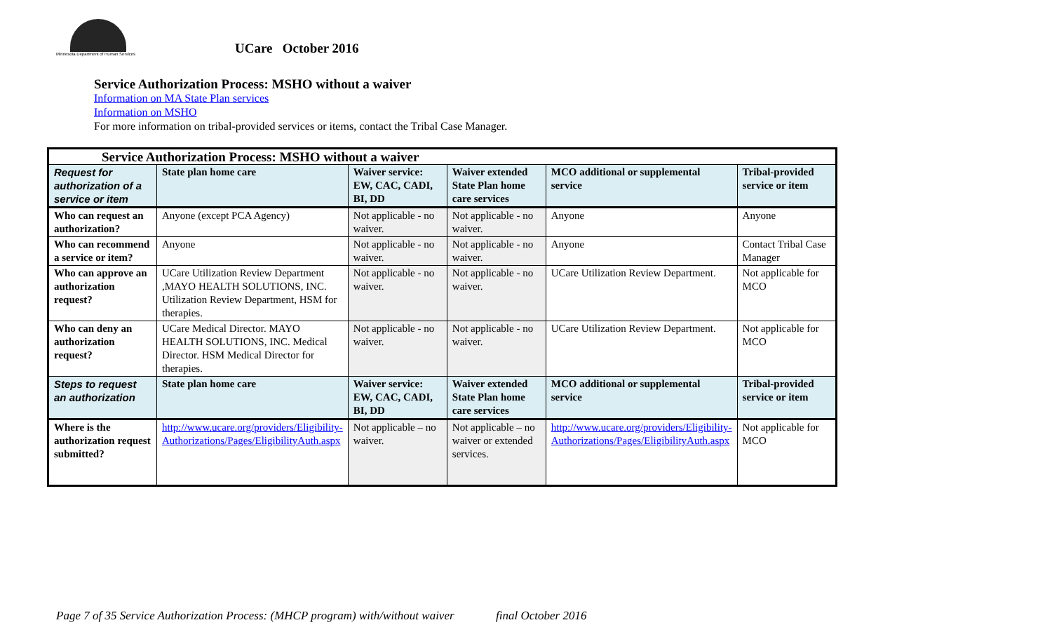Minnesota Department of Human Services
UCare October 2016
Service Authorization Process: MSHO without a waiver
Information on MA State Plan services
Information on MSHO
For more information on tribal-provided services or items, contact the Tribal Case Manager.
| Service Authorization Process: MSHO without a waiver | | | | | |
| --- | --- | --- | --- | --- | --- |
| Request for authorization of a service or item | State plan home care | Waiver service: EW, CAC, CADI, BI, DD | Waiver extended State Plan home care services | MCO additional or supplemental service | Tribal-provided service or item |
| Who can request an authorization? | Anyone (except PCA Agency) | Not applicable - no waiver. | Not applicable - no waiver. | Anyone | Anyone |
| Who can recommend a service or item? | Anyone | Not applicable - no waiver. | Not applicable - no waiver. | Anyone | Contact Tribal Case Manager |
| Who can approve an authorization request? | UCare Utilization Review Department ,MAYO HEALTH SOLUTIONS, INC. Utilization Review Department, HSM for therapies. | Not applicable - no waiver. | Not applicable - no waiver. | UCare Utilization Review Department. | Not applicable for MCO |
| Who can deny an authorization request? | UCare Medical Director. MAYO HEALTH SOLUTIONS, INC. Medical Director. HSM Medical Director for therapies. | Not applicable - no waiver. | Not applicable - no waiver. | UCare Utilization Review Department. | Not applicable for MCO |
| Steps to request an authorization | State plan home care | Waiver service: EW, CAC, CADI, BI, DD | Waiver extended State Plan home care services | MCO additional or supplemental service | Tribal-provided service or item |
| Where is the authorization request submitted? | http://www.ucare.org/providers/Eligibility-Authorizations/Pages/EligibilityAuth.aspx | Not applicable – no waiver. | Not applicable – no waiver or extended services. | http://www.ucare.org/providers/Eligibility-Authorizations/Pages/EligibilityAuth.aspx | Not applicable for MCO |
Page 7 of 35 Service Authorization Process: (MHCP program) with/without waiver final October 2016